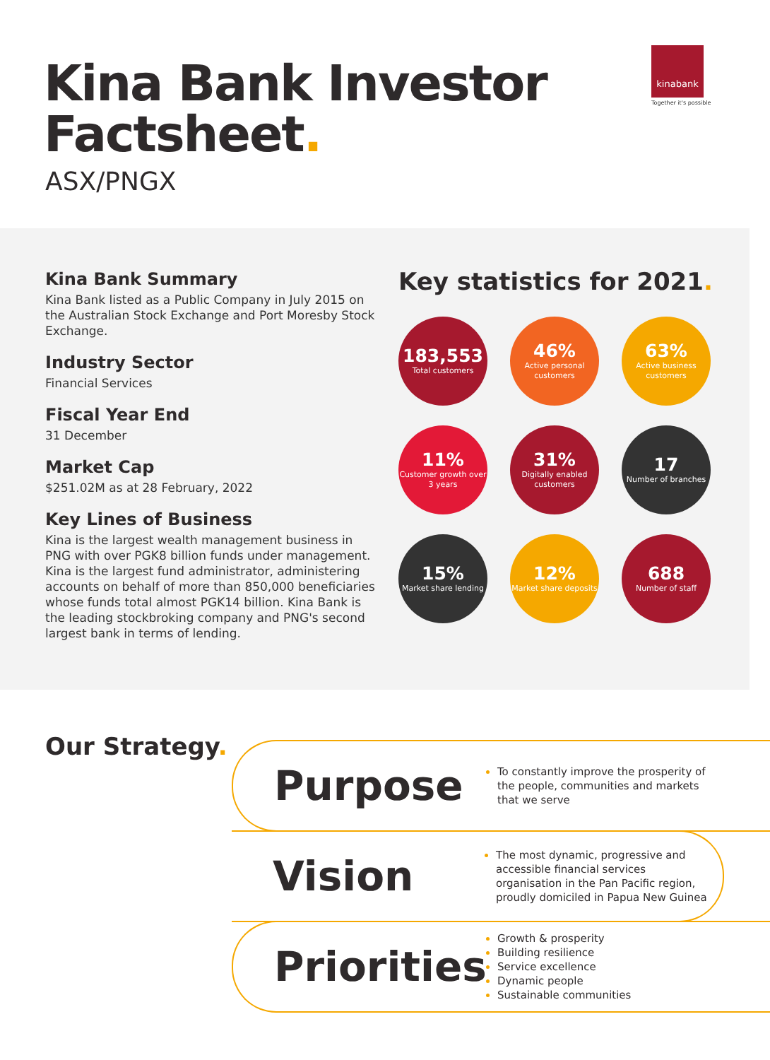Kina Bank Investor
Factsheet.
ASX/PNGX
kinabank
Together it's possible
Kina Bank Summary
Kina Bank listed as a Public Company in July 2015 on the Australian Stock Exchange and Port Moresby Stock Exchange.
Industry Sector
Financial Services
Fiscal Year End
31 December
Market Cap
$251.02M as at 28 February, 2022
Key Lines of Business
Kina is the largest wealth management business in PNG with over PGK8 billion funds under management. Kina is the largest fund administrator, administering accounts on behalf of more than 850,000 beneficiaries whose funds total almost PGK14 billion. Kina Bank is the leading stockbroking company and PNG's second largest bank in terms of lending.
Key statistics for 2021.
183,553
Total customers
46%
Active personal customers
63%
Active business customers
11%
Customer growth over 3 years
31%
Digitally enabled customers
17
Number of branches
15%
Market share lending
12%
Market share deposits
688
Number of staff
Our Strategy.
Purpose
To constantly improve the prosperity of the people, communities and markets that we serve
Vision
The most dynamic, progressive and accessible financial services organisation in the Pan Pacific region, proudly domiciled in Papua New Guinea
Priorities
Growth & prosperity
Building resilience
Service excellence
Dynamic people
Sustainable communities